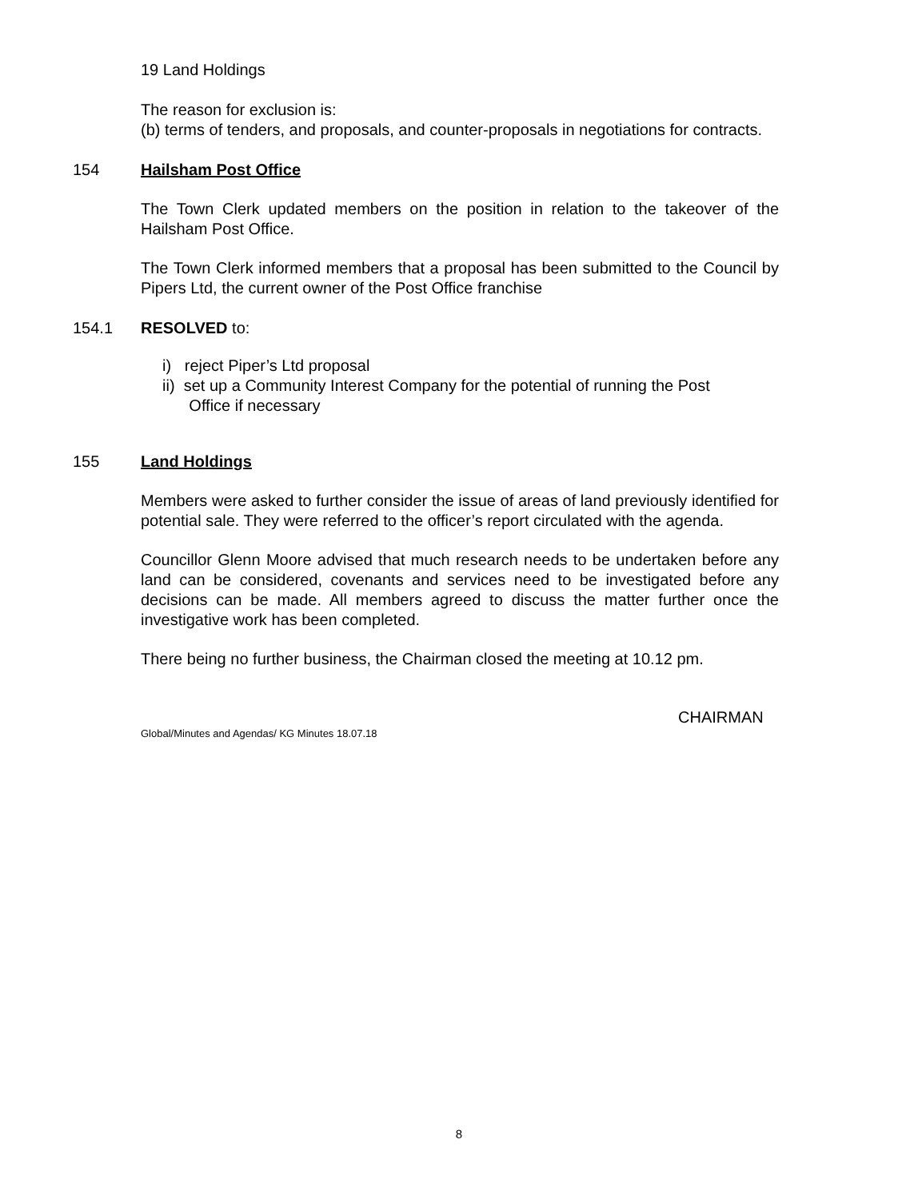19 Land Holdings
The reason for exclusion is:
(b) terms of tenders, and proposals, and counter-proposals in negotiations for contracts.
154 Hailsham Post Office
The Town Clerk updated members on the position in relation to the takeover of the Hailsham Post Office.
The Town Clerk informed members that a proposal has been submitted to the Council by Pipers Ltd, the current owner of the Post Office franchise
154.1 RESOLVED to:
i) reject Piper’s Ltd proposal
ii) set up a Community Interest Company for the potential of running the Post
Office if necessary
155 Land Holdings
Members were asked to further consider the issue of areas of land previously identified for potential sale. They were referred to the officer’s report circulated with the agenda.
Councillor Glenn Moore advised that much research needs to be undertaken before any land can be considered, covenants and services need to be investigated before any decisions can be made. All members agreed to discuss the matter further once the investigative work has been completed.
There being no further business, the Chairman closed the meeting at 10.12 pm.
CHAIRMAN
Global/Minutes and Agendas/ KG Minutes 18.07.18
8